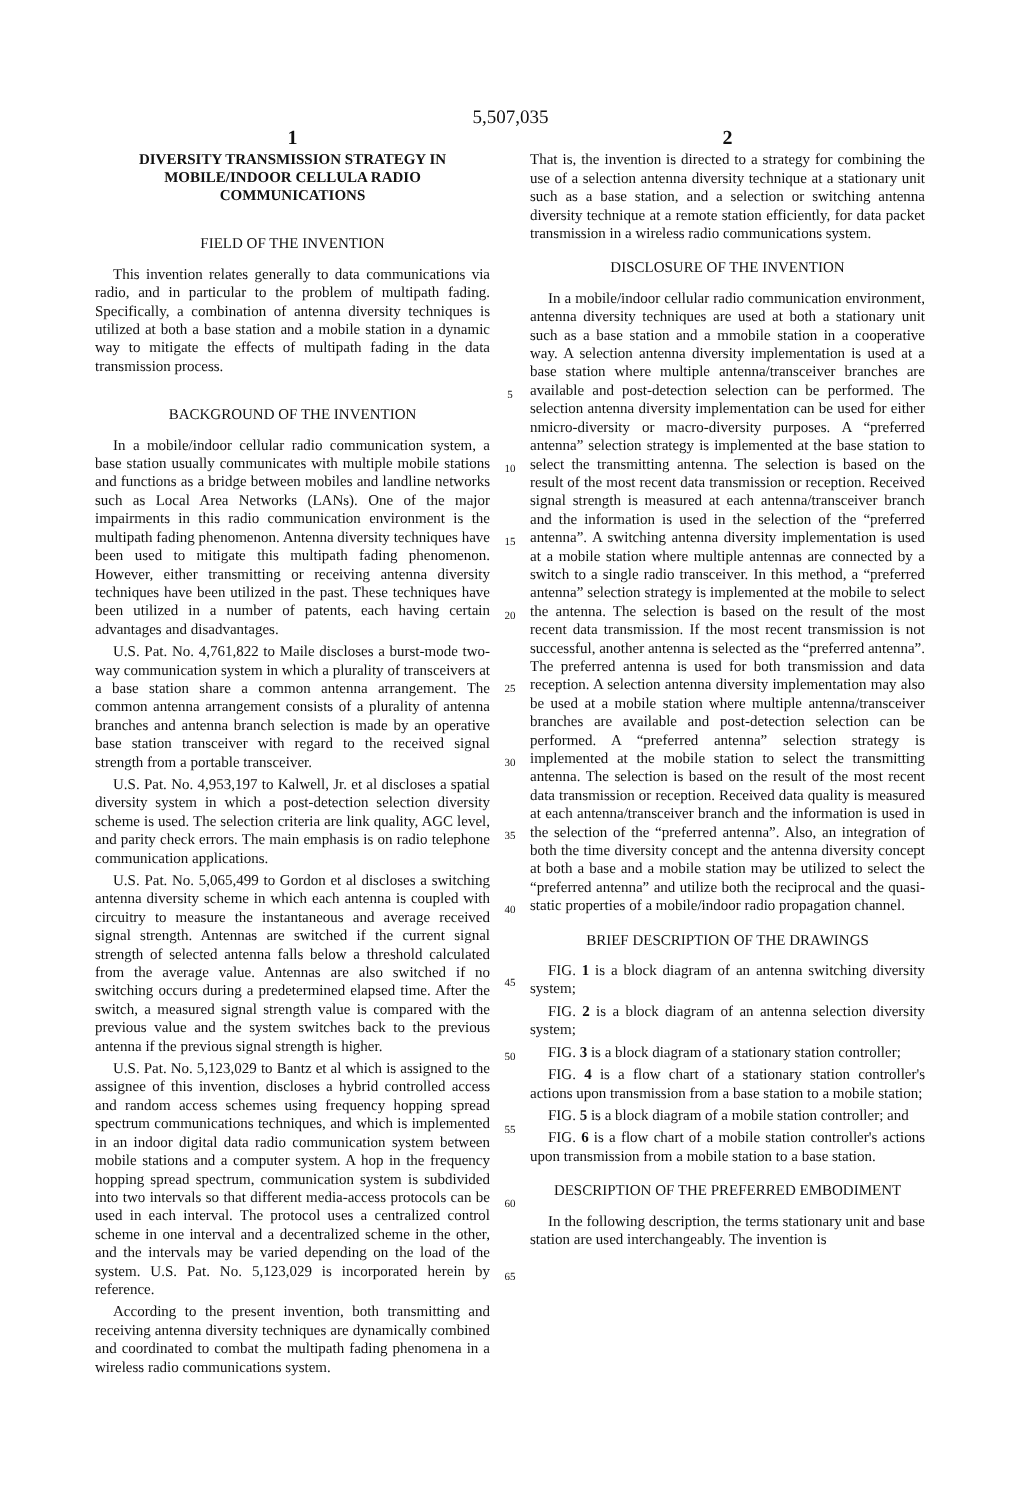5,507,035
1
DIVERSITY TRANSMISSION STRATEGY IN MOBILE/INDOOR CELLULA RADIO COMMUNICATIONS
FIELD OF THE INVENTION
This invention relates generally to data communications via radio, and in particular to the problem of multipath fading. Specifically, a combination of antenna diversity techniques is utilized at both a base station and a mobile station in a dynamic way to mitigate the effects of multipath fading in the data transmission process.
BACKGROUND OF THE INVENTION
In a mobile/indoor cellular radio communication system, a base station usually communicates with multiple mobile stations and functions as a bridge between mobiles and landline networks such as Local Area Networks (LANs). One of the major impairments in this radio communication environment is the multipath fading phenomenon. Antenna diversity techniques have been used to mitigate this multipath fading phenomenon. However, either transmitting or receiving antenna diversity techniques have been utilized in the past. These techniques have been utilized in a number of patents, each having certain advantages and disadvantages.
U.S. Pat. No. 4,761,822 to Maile discloses a burst-mode two-way communication system in which a plurality of transceivers at a base station share a common antenna arrangement. The common antenna arrangement consists of a plurality of antenna branches and antenna branch selection is made by an operative base station transceiver with regard to the received signal strength from a portable transceiver.
U.S. Pat. No. 4,953,197 to Kalwell, Jr. et al discloses a spatial diversity system in which a post-detection selection diversity scheme is used. The selection criteria are link quality, AGC level, and parity check errors. The main emphasis is on radio telephone communication applications.
U.S. Pat. No. 5,065,499 to Gordon et al discloses a switching antenna diversity scheme in which each antenna is coupled with circuitry to measure the instantaneous and average received signal strength. Antennas are switched if the current signal strength of selected antenna falls below a threshold calculated from the average value. Antennas are also switched if no switching occurs during a predetermined elapsed time. After the switch, a measured signal strength value is compared with the previous value and the system switches back to the previous antenna if the previous signal strength is higher.
U.S. Pat. No. 5,123,029 to Bantz et al which is assigned to the assignee of this invention, discloses a hybrid controlled access and random access schemes using frequency hopping spread spectrum communications techniques, and which is implemented in an indoor digital data radio communication system between mobile stations and a computer system. A hop in the frequency hopping spread spectrum, communication system is subdivided into two intervals so that different media-access protocols can be used in each interval. The protocol uses a centralized control scheme in one interval and a decentralized scheme in the other, and the intervals may be varied depending on the load of the system. U.S. Pat. No. 5,123,029 is incorporated herein by reference.
According to the present invention, both transmitting and receiving antenna diversity techniques are dynamically combined and coordinated to combat the multipath fading phenomena in a wireless radio communications system.
5
10
15
20
25
30
35
40
45
50
55
60
65
2
That is, the invention is directed to a strategy for combining the use of a selection antenna diversity technique at a stationary unit such as a base station, and a selection or switching antenna diversity technique at a remote station efficiently, for data packet transmission in a wireless radio communications system.
DISCLOSURE OF THE INVENTION
In a mobile/indoor cellular radio communication environment, antenna diversity techniques are used at both a stationary unit such as a base station and a mmobile station in a cooperative way. A selection antenna diversity implementation is used at a base station where multiple antenna/transceiver branches are available and post-detection selection can be performed. The selection antenna diversity implementation can be used for either nmicro-diversity or macro-diversity purposes. A “preferred antenna” selection strategy is implemented at the base station to select the transmitting antenna. The selection is based on the result of the most recent data transmission or reception. Received signal strength is measured at each antenna/transceiver branch and the information is used in the selection of the “preferred antenna”. A switching antenna diversity implementation is used at a mobile station where multiple antennas are connected by a switch to a single radio transceiver. In this method, a “preferred antenna” selection strategy is implemented at the mobile to select the antenna. The selection is based on the result of the most recent data transmission. If the most recent transmission is not successful, another antenna is selected as the “preferred antenna”. The preferred antenna is used for both transmission and data reception. A selection antenna diversity implementation may also be used at a mobile station where multiple antenna/transceiver branches are available and post-detection selection can be performed. A “preferred antenna” selection strategy is implemented at the mobile station to select the transmitting antenna. The selection is based on the result of the most recent data transmission or reception. Received data quality is measured at each antenna/transceiver branch and the information is used in the selection of the “preferred antenna”. Also, an integration of both the time diversity concept and the antenna diversity concept at both a base and a mobile station may be utilized to select the “preferred antenna” and utilize both the reciprocal and the quasi-static properties of a mobile/indoor radio propagation channel.
BRIEF DESCRIPTION OF THE DRAWINGS
FIG. 1 is a block diagram of an antenna switching diversity system;
FIG. 2 is a block diagram of an antenna selection diversity system;
FIG. 3 is a block diagram of a stationary station controller;
FIG. 4 is a flow chart of a stationary station controller's actions upon transmission from a base station to a mobile station;
FIG. 5 is a block diagram of a mobile station controller; and
FIG. 6 is a flow chart of a mobile station controller's actions upon transmission from a mobile station to a base station.
DESCRIPTION OF THE PREFERRED EMBODIMENT
In the following description, the terms stationary unit and base station are used interchangeably. The invention is